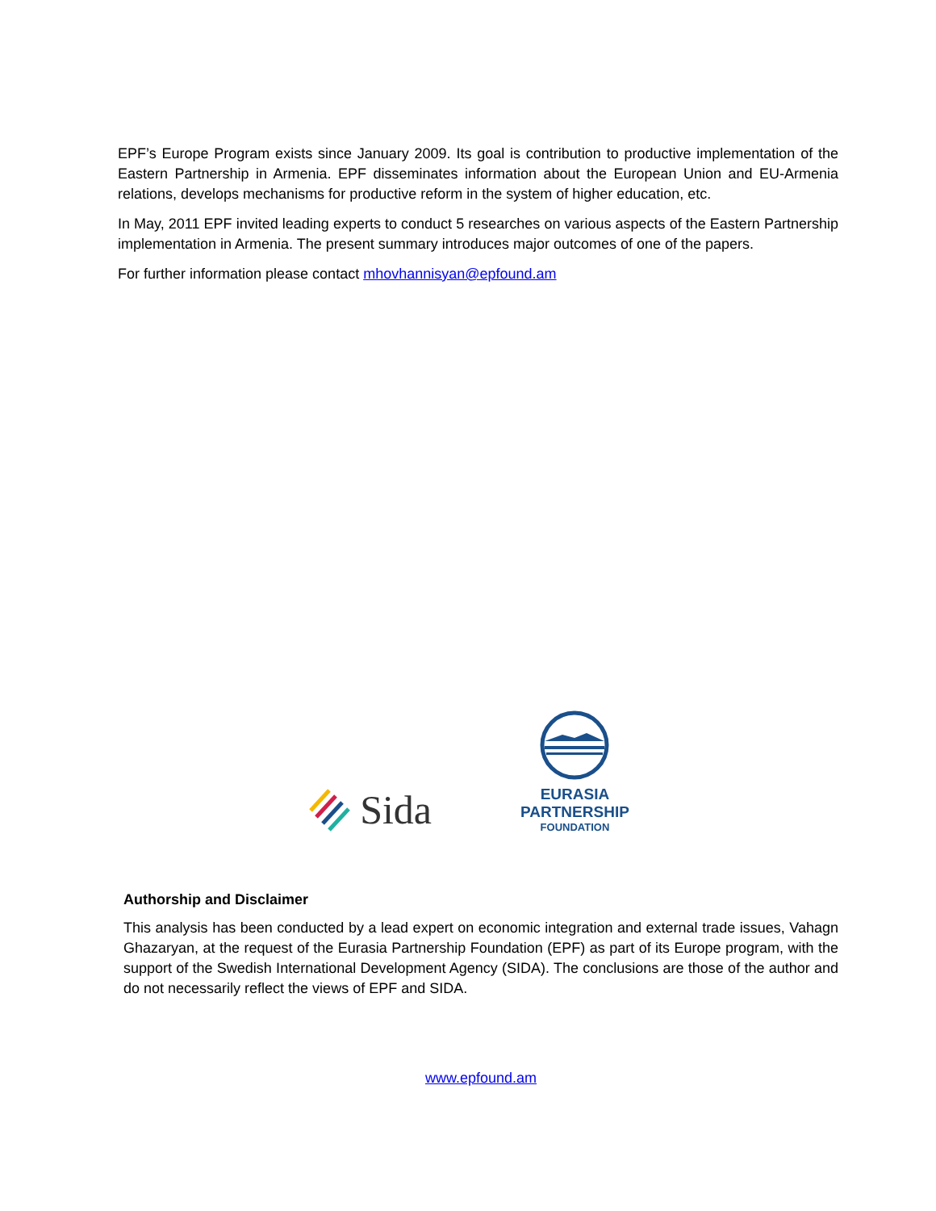EPF’s Europe Program exists since January 2009. Its goal is contribution to productive implementation of the Eastern Partnership in Armenia. EPF disseminates information about the European Union and EU-Armenia relations, develops mechanisms for productive reform in the system of higher education, etc.
In May, 2011 EPF invited leading experts to conduct 5 researches on various aspects of the Eastern Partnership implementation in Armenia. The present summary introduces major outcomes of one of the papers.
For further information please contact mhovhannisyan@epfound.am
Sida
EURASIA
PARTNERSHIP
FOUNDATION
Authorship and Disclaimer
This analysis has been conducted by a lead expert on economic integration and external trade issues, Vahagn Ghazaryan, at the request of the Eurasia Partnership Foundation (EPF) as part of its Europe program, with the support of the Swedish International Development Agency (SIDA). The conclusions are those of the author and do not necessarily reflect the views of EPF and SIDA.
www.epfound.am